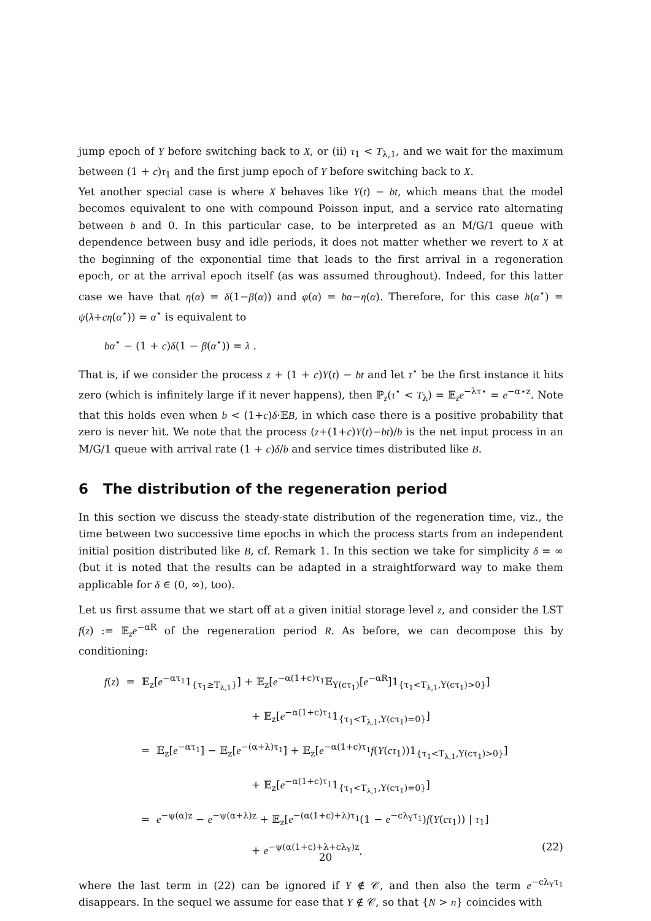jump epoch of Y before switching back to X, or (ii) τ<sub>1</sub> < T<sub>λ,1</sub>, and we wait for the maximum between (1 + c)τ<sub>1</sub> and the first jump epoch of Y before switching back to X.
Yet another special case is where X behaves like Y(t) − bt, which means that the model becomes equivalent to one with compound Poisson input, and a service rate alternating between b and 0. In this particular case, to be interpreted as an M/G/1 queue with dependence between busy and idle periods, it does not matter whether we revert to X at the beginning of the exponential time that leads to the first arrival in a regeneration epoch, or at the arrival epoch itself (as was assumed throughout). Indeed, for this latter case we have that η(α) = δ(1−β(α)) and φ(α) = bα−η(α). Therefore, for this case h(α<sup>⋆</sup>) = ψ(λ+cη(α<sup>⋆</sup>)) = α<sup>⋆</sup> is equivalent to
bα<sup>⋆</sup> − (1 + c)δ(1 − β(α<sup>⋆</sup>)) = λ .
That is, if we consider the process z + (1 + c)Y(t) − bt and let τ<sup>⋆</sup> be the first instance it hits zero (which is infinitely large if it never happens), then ℙ<sub>z</sub>(τ<sup>⋆</sup> < T<sub>λ</sub>) = 𝔼<sub>z</sub>e<sup>−λτ⋆</sup> = e<sup>−α⋆z</sup>. Note that this holds even when b < (1+c)δ·𝔼B, in which case there is a positive probability that zero is never hit. We note that the process (z+(1+c)Y(t)−bt)/b is the net input process in an M/G/1 queue with arrival rate (1 + c)δ/b and service times distributed like B.
6 The distribution of the regeneration period
In this section we discuss the steady-state distribution of the regeneration time, viz., the time between two successive time epochs in which the process starts from an independent initial position distributed like B, cf. Remark 1. In this section we take for simplicity δ = ∞ (but it is noted that the results can be adapted in a straightforward way to make them applicable for δ ∈ (0, ∞), too).
Let us first assume that we start off at a given initial storage level z, and consider the LST f(z) := 𝔼<sub>z</sub>e<sup>−αR</sup> of the regeneration period R. As before, we can decompose this by conditioning:
f(z) = 𝔼<sub>z</sub>[e<sup>−ατ<sub>1</sub></sup>1<sub>{τ<sub>1</sub>≥T<sub>λ,1</sub>}</sub>] + 𝔼<sub>z</sub>[e<sup>−α(1+c)τ<sub>1</sub></sup>𝔼<sub>Y(cτ<sub>1</sub>)</sub>[e<sup>−αR</sup>]1<sub>{τ<sub>1</sub><T<sub>λ,1</sub>,Y(cτ<sub>1</sub>)>0}</sub>]
+ 𝔼<sub>z</sub>[e<sup>−α(1+c)τ<sub>1</sub></sup>1<sub>{τ<sub>1</sub><T<sub>λ,1</sub>,Y(cτ<sub>1</sub>)=0}</sub>]
= 𝔼<sub>z</sub>[e<sup>−ατ<sub>1</sub></sup>] − 𝔼<sub>z</sub>[e<sup>−(α+λ)τ<sub>1</sub></sup>] + 𝔼<sub>z</sub>[e<sup>−α(1+c)τ<sub>1</sub></sup>f(Y(cτ<sub>1</sub>))1<sub>{τ<sub>1</sub><T<sub>λ,1</sub>,Y(cτ<sub>1</sub>)>0}</sub>]
+ 𝔼<sub>z</sub>[e<sup>−α(1+c)τ<sub>1</sub></sup>1<sub>{τ<sub>1</sub><T<sub>λ,1</sub>,Y(cτ<sub>1</sub>)=0}</sub>]
= e<sup>−ψ(α)z</sup> − e<sup>−ψ(α+λ)z</sup> + 𝔼<sub>z</sub>[e<sup>−(α(1+c)+λ)τ<sub>1</sub></sup>(1 − e<sup>−cλ<sub>Y</sub>τ<sub>1</sub></sup>)f(Y(cτ<sub>1</sub>)) | τ<sub>1</sub>]
+ e<sup>−ψ(α(1+c)+λ+cλ<sub>Y</sub>)z</sup>, (22)
where the last term in (22) can be ignored if Y ∉ 𝒞, and then also the term e<sup>−cλ<sub>Y</sub>τ<sub>1</sub></sup> disappears. In the sequel we assume for ease that Y ∉ 𝒞, so that {N > n} coincides with
20